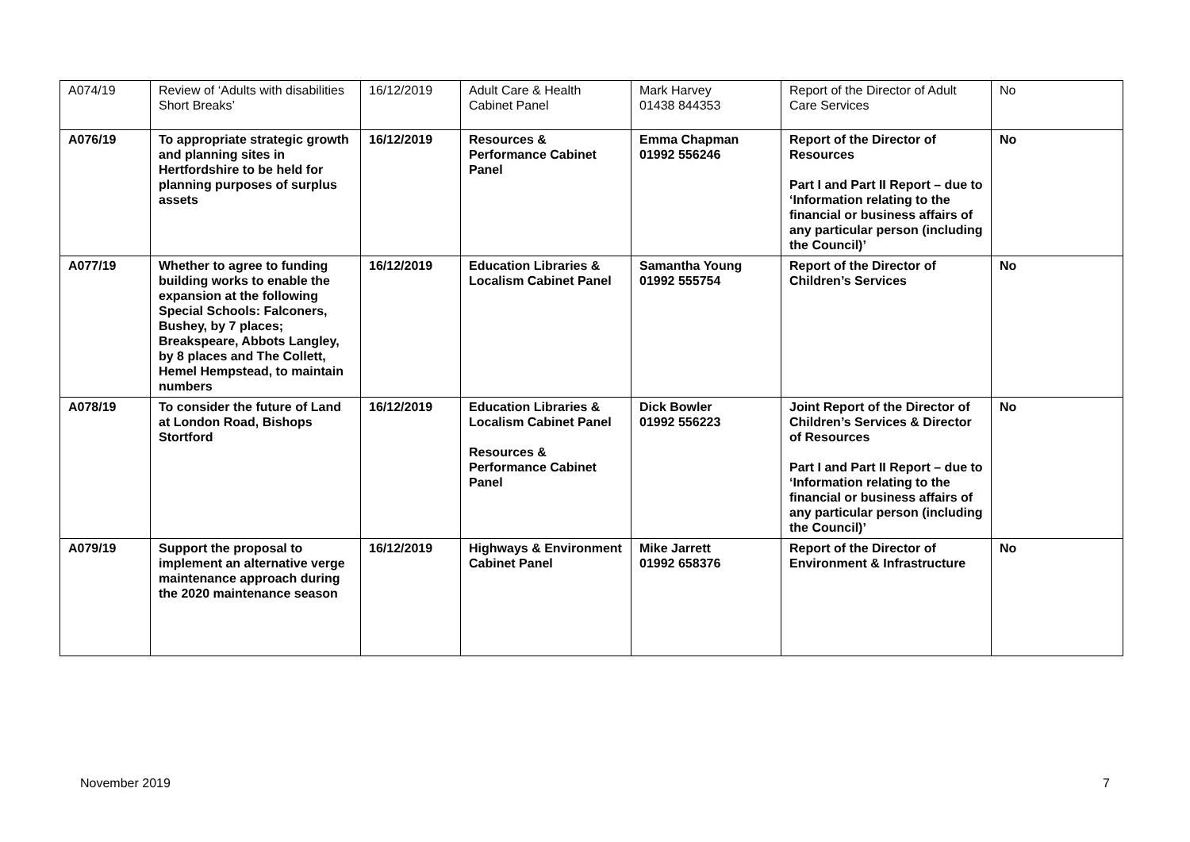| A074/19 | Review of ‘Adults with disabilities Short Breaks’ | 16/12/2019 | Adult Care & Health Cabinet Panel | Mark Harvey 01438 844353 | Report of the Director of Adult Care Services | No |
| A076/19 | To appropriate strategic growth and planning sites in Hertfordshire to be held for planning purposes of surplus assets | 16/12/2019 | Resources & Performance Cabinet Panel | Emma Chapman 01992 556246 | Report of the Director of Resources Part I and Part II Report – due to ‘Information relating to the financial or business affairs of any particular person (including the Council)’ | No |
| A077/19 | Whether to agree to funding building works to enable the expansion at the following Special Schools: Falconers, Bushey, by 7 places; Breakspeare, Abbots Langley, by 8 places and The Collett, Hemel Hempstead, to maintain numbers | 16/12/2019 | Education Libraries & Localism Cabinet Panel | Samantha Young 01992 555754 | Report of the Director of Children’s Services | No |
| A078/19 | To consider the future of Land at London Road, Bishops Stortford | 16/12/2019 | Education Libraries & Localism Cabinet Panel Resources & Performance Cabinet Panel | Dick Bowler 01992 556223 | Joint Report of the Director of Children’s Services & Director of Resources Part I and Part II Report – due to ‘Information relating to the financial or business affairs of any particular person (including the Council)’ | No |
| A079/19 | Support the proposal to implement an alternative verge maintenance approach during the 2020 maintenance season | 16/12/2019 | Highways & Environment Cabinet Panel | Mike Jarrett 01992 658376 | Report of the Director of Environment & Infrastructure | No |
November 2019 7